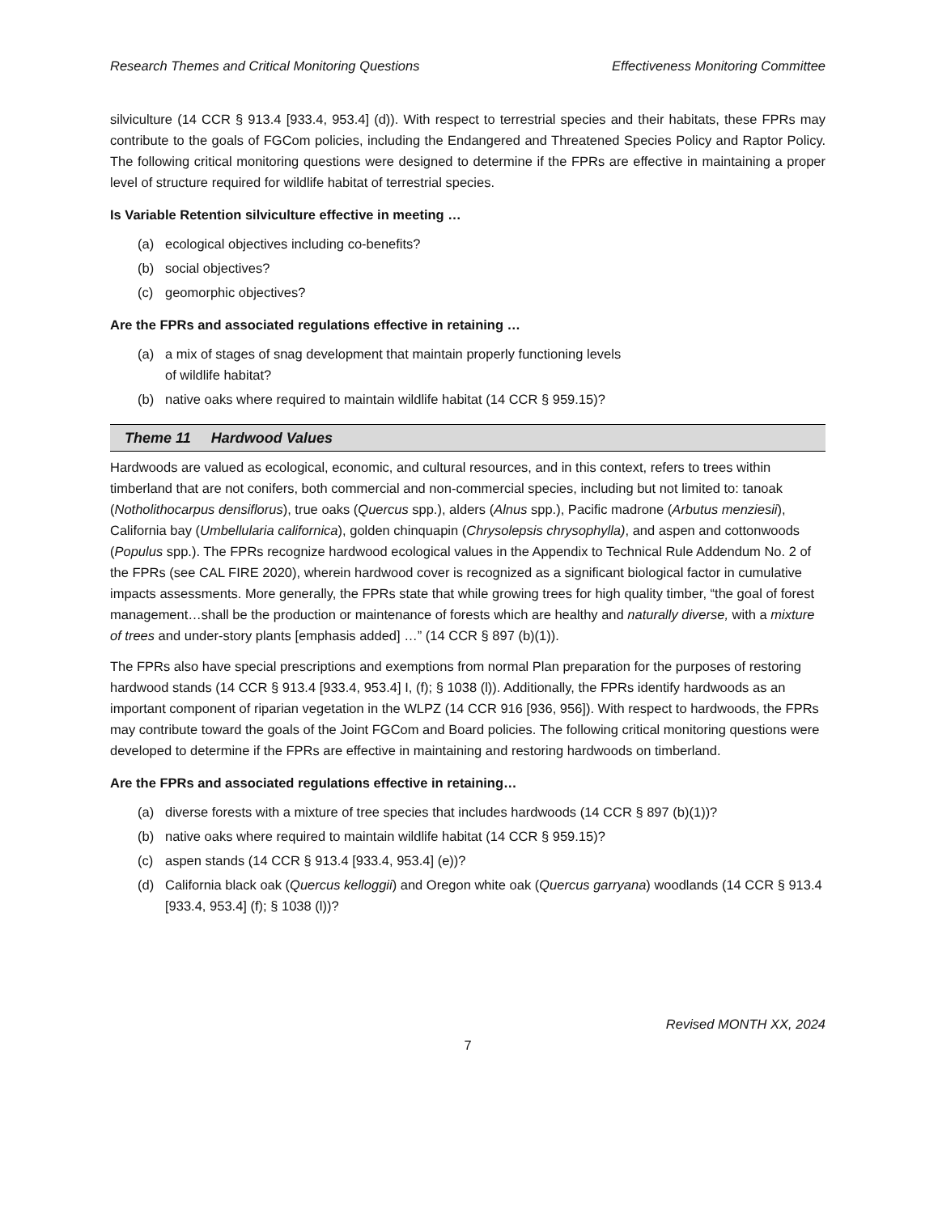Research Themes and Critical Monitoring Questions Effectiveness Monitoring Committee
silviculture (14 CCR § 913.4 [933.4, 953.4] (d)). With respect to terrestrial species and their habitats, these FPRs may contribute to the goals of FGCom policies, including the Endangered and Threatened Species Policy and Raptor Policy. The following critical monitoring questions were designed to determine if the FPRs are effective in maintaining a proper level of structure required for wildlife habitat of terrestrial species.
Is Variable Retention silviculture effective in meeting …
(a) ecological objectives including co-benefits?
(b) social objectives?
(c) geomorphic objectives?
Are the FPRs and associated regulations effective in retaining …
(a) a mix of stages of snag development that maintain properly functioning levels
of wildlife habitat?
(b) native oaks where required to maintain wildlife habitat (14 CCR § 959.15)?
Theme 11 Hardwood Values
Hardwoods are valued as ecological, economic, and cultural resources, and in this context, refers to trees within timberland that are not conifers, both commercial and non-commercial species, including but not limited to: tanoak (Notholithocarpus densiflorus), true oaks (Quercus spp.), alders (Alnus spp.), Pacific madrone (Arbutus menziesii), California bay (Umbellularia californica), golden chinquapin (Chrysolepsis chrysophylla), and aspen and cottonwoods (Populus spp.). The FPRs recognize hardwood ecological values in the Appendix to Technical Rule Addendum No. 2 of the FPRs (see CAL FIRE 2020), wherein hardwood cover is recognized as a significant biological factor in cumulative impacts assessments. More generally, the FPRs state that while growing trees for high quality timber, “the goal of forest management…shall be the production or maintenance of forests which are healthy and naturally diverse, with a mixture of trees and under-story plants [emphasis added] …” (14 CCR § 897 (b)(1)).
The FPRs also have special prescriptions and exemptions from normal Plan preparation for the purposes of restoring hardwood stands (14 CCR § 913.4 [933.4, 953.4] I, (f); § 1038 (l)). Additionally, the FPRs identify hardwoods as an important component of riparian vegetation in the WLPZ (14 CCR 916 [936, 956]). With respect to hardwoods, the FPRs may contribute toward the goals of the Joint FGCom and Board policies. The following critical monitoring questions were developed to determine if the FPRs are effective in maintaining and restoring hardwoods on timberland.
Are the FPRs and associated regulations effective in retaining…
(a) diverse forests with a mixture of tree species that includes hardwoods (14 CCR § 897 (b)(1))?
(b) native oaks where required to maintain wildlife habitat (14 CCR § 959.15)?
(c) aspen stands (14 CCR § 913.4 [933.4, 953.4] (e))?
(d) California black oak (Quercus kelloggii) and Oregon white oak (Quercus garryana) woodlands (14 CCR § 913.4 [933.4, 953.4] (f); § 1038 (l))?
Revised MONTH XX, 2024
7